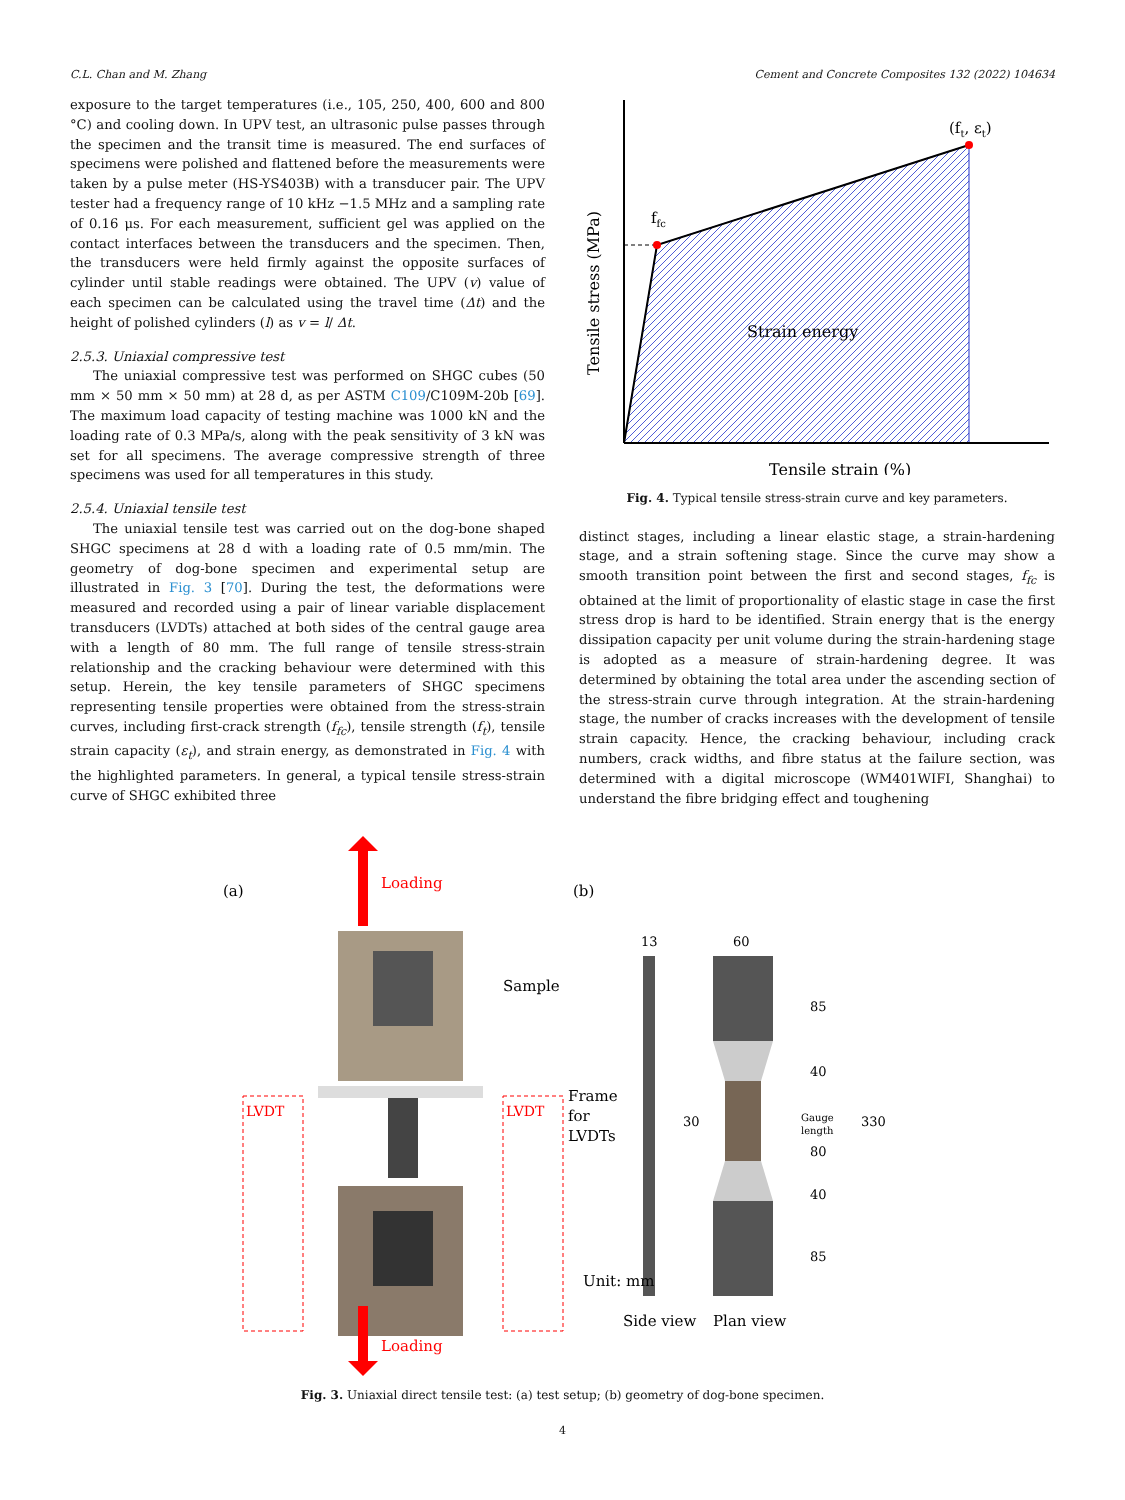C.L. Chan and M. Zhang Cement and Concrete Composites 132 (2022) 104634
exposure to the target temperatures (i.e., 105, 250, 400, 600 and 800 °C) and cooling down. In UPV test, an ultrasonic pulse passes through the specimen and the transit time is measured. The end surfaces of specimens were polished and flattened before the measurements were taken by a pulse meter (HS-YS403B) with a transducer pair. The UPV tester had a frequency range of 10 kHz −1.5 MHz and a sampling rate of 0.16 μs. For each measurement, sufficient gel was applied on the contact interfaces between the transducers and the specimen. Then, the transducers were held firmly against the opposite surfaces of cylinder until stable readings were obtained. The UPV (v) value of each specimen can be calculated using the travel time (Δt) and the height of polished cylinders (l) as v = l/ Δt.
2.5.3. Uniaxial compressive test
The uniaxial compressive test was performed on SHGC cubes (50 mm × 50 mm × 50 mm) at 28 d, as per ASTM C109/C109M-20b [69]. The maximum load capacity of testing machine was 1000 kN and the loading rate of 0.3 MPa/s, along with the peak sensitivity of 3 kN was set for all specimens. The average compressive strength of three specimens was used for all temperatures in this study.
2.5.4. Uniaxial tensile test
The uniaxial tensile test was carried out on the dog-bone shaped SHGC specimens at 28 d with a loading rate of 0.5 mm/min. The geometry of dog-bone specimen and experimental setup are illustrated in Fig. 3 [70]. During the test, the deformations were measured and recorded using a pair of linear variable displacement transducers (LVDTs) attached at both sides of the central gauge area with a length of 80 mm. The full range of tensile stress-strain relationship and the cracking behaviour were determined with this setup. Herein, the key tensile parameters of SHGC specimens representing tensile properties were obtained from the stress-strain curves, including first-crack strength (f<sub>fc</sub>), tensile strength (f<sub>t</sub>), tensile strain capacity (ε<sub>t</sub>), and strain energy, as demonstrated in Fig. 4 with the highlighted parameters. In general, a typical tensile stress-strain curve of SHGC exhibited three
ffc
(ft, εt)
Strain energy
Tensile strain (%)
Tensile stress (MPa)
Fig. 4. Typical tensile stress-strain curve and key parameters.
distinct stages, including a linear elastic stage, a strain-hardening stage, and a strain softening stage. Since the curve may show a smooth transition point between the first and second stages, f<sub>fc</sub> is obtained at the limit of proportionality of elastic stage in case the first stress drop is hard to be identified. Strain energy that is the energy dissipation capacity per unit volume during the strain-hardening stage is adopted as a measure of strain-hardening degree. It was determined by obtaining the total area under the ascending section of the stress-strain curve through integration. At the strain-hardening stage, the number of cracks increases with the development of tensile strain capacity. Hence, the cracking behaviour, including crack numbers, crack widths, and fibre status at the failure section, was determined with a digital microscope (WM401WIFI, Shanghai) to understand the fibre bridging effect and toughening
(a)
Loading
Sample
Frame
for
LVDTs
LVDT
LVDT
Loading
(b)
13
60
30
85
40
Gauge
length
80
40
85
330
Unit: mm
Side view
Plan view
Fig. 3. Uniaxial direct tensile test: (a) test setup; (b) geometry of dog-bone specimen.
4